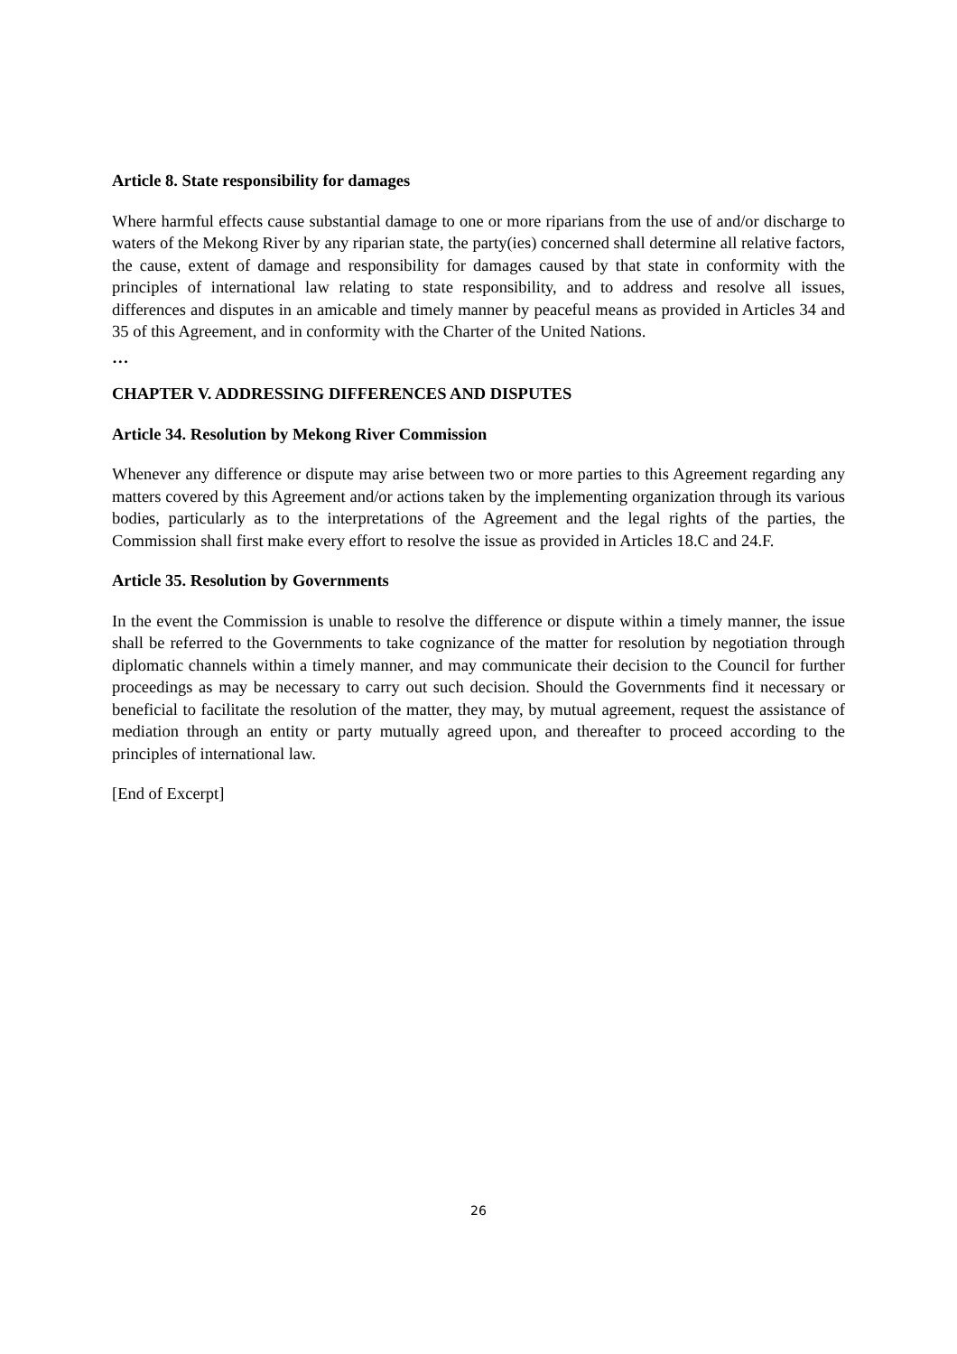Article 8. State responsibility for damages
Where harmful effects cause substantial damage to one or more riparians from the use of and/or discharge to waters of the Mekong River by any riparian state, the party(ies) concerned shall determine all relative factors, the cause, extent of damage and responsibility for damages caused by that state in conformity with the principles of international law relating to state responsibility, and to address and resolve all issues, differences and disputes in an amicable and timely manner by peaceful means as provided in Articles 34 and 35 of this Agreement, and in conformity with the Charter of the United Nations.
…
CHAPTER V. ADDRESSING DIFFERENCES AND DISPUTES
Article 34. Resolution by Mekong River Commission
Whenever any difference or dispute may arise between two or more parties to this Agreement regarding any matters covered by this Agreement and/or actions taken by the implementing organization through its various bodies, particularly as to the interpretations of the Agreement and the legal rights of the parties, the Commission shall first make every effort to resolve the issue as provided in Articles 18.C and 24.F.
Article 35. Resolution by Governments
In the event the Commission is unable to resolve the difference or dispute within a timely manner, the issue shall be referred to the Governments to take cognizance of the matter for resolution by negotiation through diplomatic channels within a timely manner, and may communicate their decision to the Council for further proceedings as may be necessary to carry out such decision. Should the Governments find it necessary or beneficial to facilitate the resolution of the matter, they may, by mutual agreement, request the assistance of mediation through an entity or party mutually agreed upon, and thereafter to proceed according to the principles of international law.
[End of Excerpt]
26